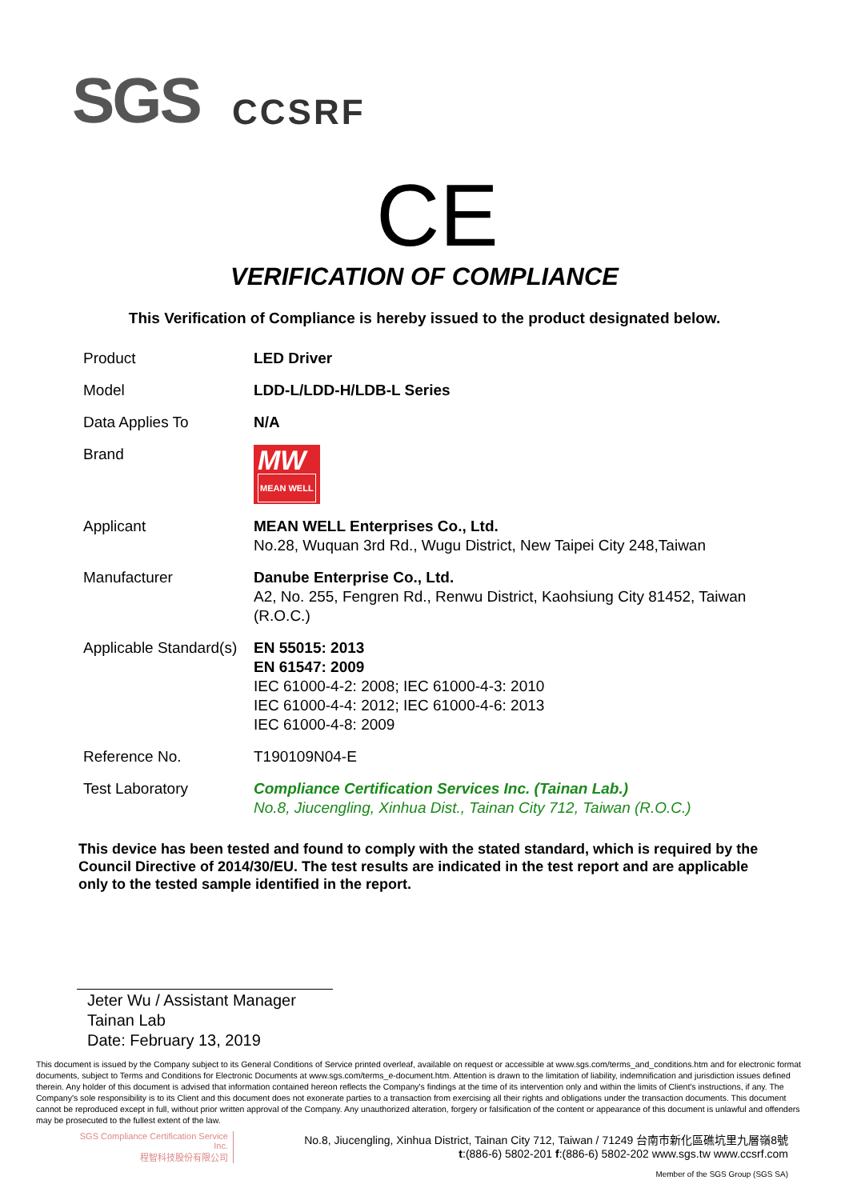SGS CCSRF
CE
VERIFICATION OF COMPLIANCE
This Verification of Compliance is hereby issued to the product designated below.
| Product | LED Driver |
| Model | LDD-L/LDD-H/LDB-L Series |
| Data Applies To | N/A |
| Brand | MW MEAN WELL |
| Applicant | MEAN WELL Enterprises Co., Ltd. No.28, Wuquan 3rd Rd., Wugu District, New Taipei City 248,Taiwan |
| Manufacturer | Danube Enterprise Co., Ltd. A2, No. 255, Fengren Rd., Renwu District, Kaohsiung City 81452, Taiwan (R.O.C.) |
| Applicable Standard(s) | EN 55015: 2013 EN 61547: 2009 IEC 61000-4-2: 2008; IEC 61000-4-3: 2010 IEC 61000-4-4: 2012; IEC 61000-4-6: 2013 IEC 61000-4-8: 2009 |
| Reference No. | T190109N04-E |
| Test Laboratory | Compliance Certification Services Inc. (Tainan Lab.) No.8, Jiucengling, Xinhua Dist., Tainan City 712, Taiwan (R.O.C.) |
This device has been tested and found to comply with the stated standard, which is required by the Council Directive of 2014/30/EU. The test results are indicated in the test report and are applicable only to the tested sample identified in the report.
Jeter Wu / Assistant Manager
Tainan Lab
Date: February 13, 2019
This document is issued by the Company subject to its General Conditions of Service printed overleaf, available on request or accessible at www.sgs.com/terms_and_conditions.htm and for electronic format documents, subject to Terms and Conditions for Electronic Documents at www.sgs.com/terms_e-document.htm. Attention is drawn to the limitation of liability, indemnification and jurisdiction issues defined therein. Any holder of this document is advised that information contained hereon reflects the Company's findings at the time of its intervention only and within the limits of Client's instructions, if any. The Company's sole responsibility is to its Client and this document does not exonerate parties to a transaction from exercising all their rights and obligations under the transaction documents. This document cannot be reproduced except in full, without prior written approval of the Company. Any unauthorized alteration, forgery or falsification of the content or appearance of this document is unlawful and offenders may be prosecuted to the fullest extent of the law.
SGS Compliance Certification Service Inc.
程智科技股份有限公司
No.8, Jiucengling, Xinhua District, Tainan City 712, Taiwan / 71249 台南市新化區礁坑里九層嶺8號
t:(886-6) 5802-201 f:(886-6) 5802-202 www.sgs.tw www.ccsrf.com
Member of the SGS Group (SGS SA)